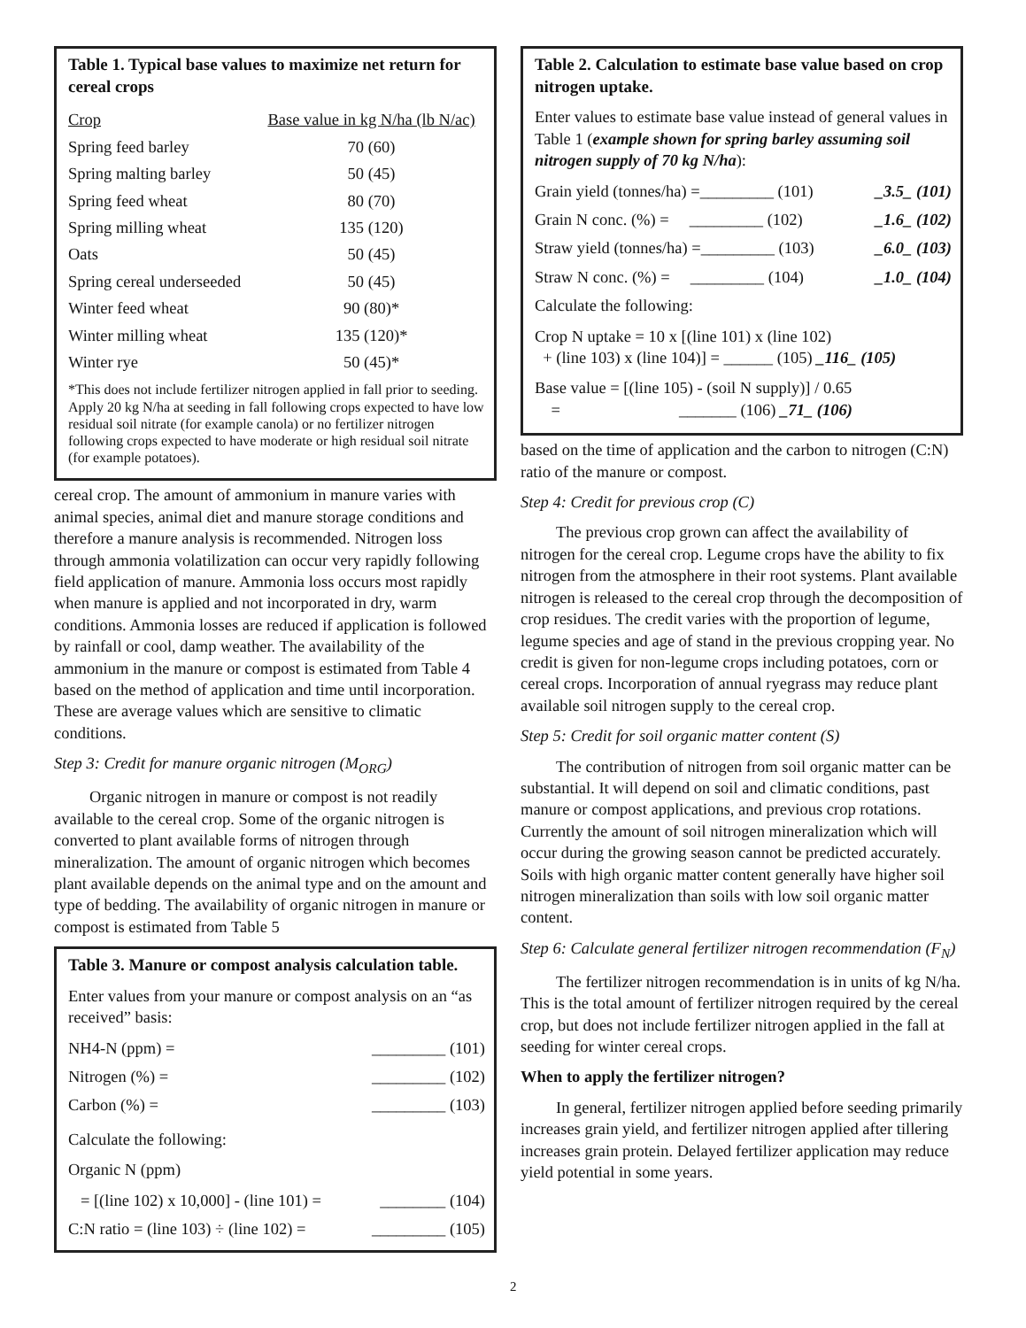Table 1. Typical base values to maximize net return for cereal crops
| Crop | Base value in kg N/ha (lb N/ac) |
| --- | --- |
| Spring feed barley | 70 (60) |
| Spring malting barley | 50 (45) |
| Spring feed wheat | 80 (70) |
| Spring milling wheat | 135 (120) |
| Oats | 50 (45) |
| Spring cereal underseeded | 50 (45) |
| Winter feed wheat | 90 (80)* |
| Winter milling wheat | 135 (120)* |
| Winter rye | 50 (45)* |
*This does not include fertilizer nitrogen applied in fall prior to seeding. Apply 20 kg N/ha at seeding in fall following crops expected to have low residual soil nitrate (for example canola) or no fertilizer nitrogen following crops expected to have moderate or high residual soil nitrate (for example potatoes).
cereal crop. The amount of ammonium in manure varies with animal species, animal diet and manure storage conditions and therefore a manure analysis is recommended. Nitrogen loss through ammonia volatilization can occur very rapidly following field application of manure. Ammonia loss occurs most rapidly when manure is applied and not incorporated in dry, warm conditions. Ammonia losses are reduced if application is followed by rainfall or cool, damp weather. The availability of the ammonium in the manure or compost is estimated from Table 4 based on the method of application and time until incorporation. These are average values which are sensitive to climatic conditions.
Step 3: Credit for manure organic nitrogen (M<sub>ORG</sub>)
Organic nitrogen in manure or compost is not readily available to the cereal crop. Some of the organic nitrogen is converted to plant available forms of nitrogen through mineralization. The amount of organic nitrogen which becomes plant available depends on the animal type and on the amount and type of bedding. The availability of organic nitrogen in manure or compost is estimated from Table 5
Table 3. Manure or compost analysis calculation table.
Enter values from your manure or compost analysis on an “as received” basis:
NH4-N (ppm) = _________ (101)
Nitrogen (%) = _________ (102)
Carbon (%) = _________ (103)
Calculate the following:
Organic N (ppm)
= [(line 102) x 10,000] - (line 101) = ________ (104)
C:N ratio = (line 103) ÷ (line 102) = _________ (105)
Table 2. Calculation to estimate base value based on crop nitrogen uptake.
Enter values to estimate base value instead of general values in Table 1 (example shown for spring barley assuming soil nitrogen supply of 70 kg N/ha):
Grain yield (tonnes/ha) =_________ (101) _3.5_ (101)
Grain N conc. (%) = _________ (102) _1.6_ (102)
Straw yield (tonnes/ha) =_________ (103) _6.0_ (103)
Straw N conc. (%) = _________ (104) _1.0_ (104)
Calculate the following:
Crop N uptake = 10 x [(line 101) x (line 102)
+ (line 103) x (line 104)] = ______ (105) _116_ (105)
Base value = [(line 105) - (soil N supply)] / 0.65
= _______ (106) _71_ (106)
based on the time of application and the carbon to nitrogen (C:N) ratio of the manure or compost.
Step 4: Credit for previous crop (C)
The previous crop grown can affect the availability of nitrogen for the cereal crop. Legume crops have the ability to fix nitrogen from the atmosphere in their root systems. Plant available nitrogen is released to the cereal crop through the decomposition of crop residues. The credit varies with the proportion of legume, legume species and age of stand in the previous cropping year. No credit is given for non-legume crops including potatoes, corn or cereal crops. Incorporation of annual ryegrass may reduce plant available soil nitrogen supply to the cereal crop.
Step 5: Credit for soil organic matter content (S)
The contribution of nitrogen from soil organic matter can be substantial. It will depend on soil and climatic conditions, past manure or compost applications, and previous crop rotations. Currently the amount of soil nitrogen mineralization which will occur during the growing season cannot be predicted accurately. Soils with high organic matter content generally have higher soil nitrogen mineralization than soils with low soil organic matter content.
Step 6: Calculate general fertilizer nitrogen recommendation (F<sub>N</sub>)
The fertilizer nitrogen recommendation is in units of kg N/ha. This is the total amount of fertilizer nitrogen required by the cereal crop, but does not include fertilizer nitrogen applied in the fall at seeding for winter cereal crops.
When to apply the fertilizer nitrogen?
In general, fertilizer nitrogen applied before seeding primarily increases grain yield, and fertilizer nitrogen applied after tillering increases grain protein. Delayed fertilizer application may reduce yield potential in some years.
2